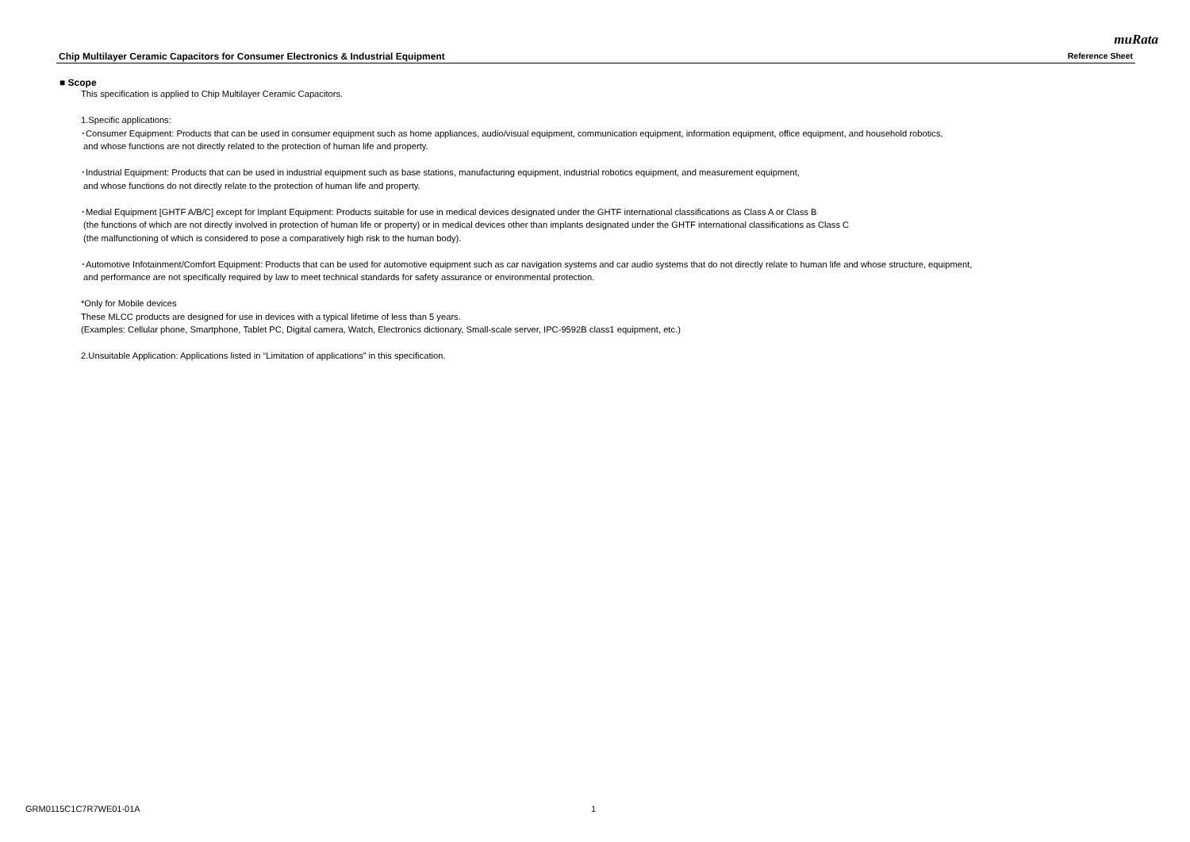muRata
Chip Multilayer Ceramic Capacitors for Consumer Electronics & Industrial Equipment Reference Sheet
■ Scope
This specification is applied to Chip Multilayer Ceramic Capacitors.
1.Specific applications:
･Consumer Equipment: Products that can be used in consumer equipment such as home appliances, audio/visual equipment, communication equipment, information equipment, office equipment, and household robotics,
and whose functions are not directly related to the protection of human life and property.
･Industrial Equipment: Products that can be used in industrial equipment such as base stations, manufacturing equipment, industrial robotics equipment, and measurement equipment,
and whose functions do not directly relate to the protection of human life and property.
･Medial Equipment [GHTF A/B/C] except for Implant Equipment: Products suitable for use in medical devices designated under the GHTF international classifications as Class A or Class B
(the functions of which are not directly involved in protection of human life or property) or in medical devices other than implants designated under the GHTF international classifications as Class C
(the malfunctioning of which is considered to pose a comparatively high risk to the human body).
･Automotive Infotainment/Comfort Equipment: Products that can be used for automotive equipment such as car navigation systems and car audio systems that do not directly relate to human life and whose structure, equipment,
and performance are not specifically required by law to meet technical standards for safety assurance or environmental protection.
*Only for Mobile devices
These MLCC products are designed for use in devices with a typical lifetime of less than 5 years.
(Examples: Cellular phone, Smartphone, Tablet PC, Digital camera, Watch, Electronics dictionary, Small-scale server, IPC-9592B class1 equipment, etc.)
2.Unsuitable Application: Applications listed in “Limitation of applications” in this specification.
GRM0115C1C7R7WE01-01A 1